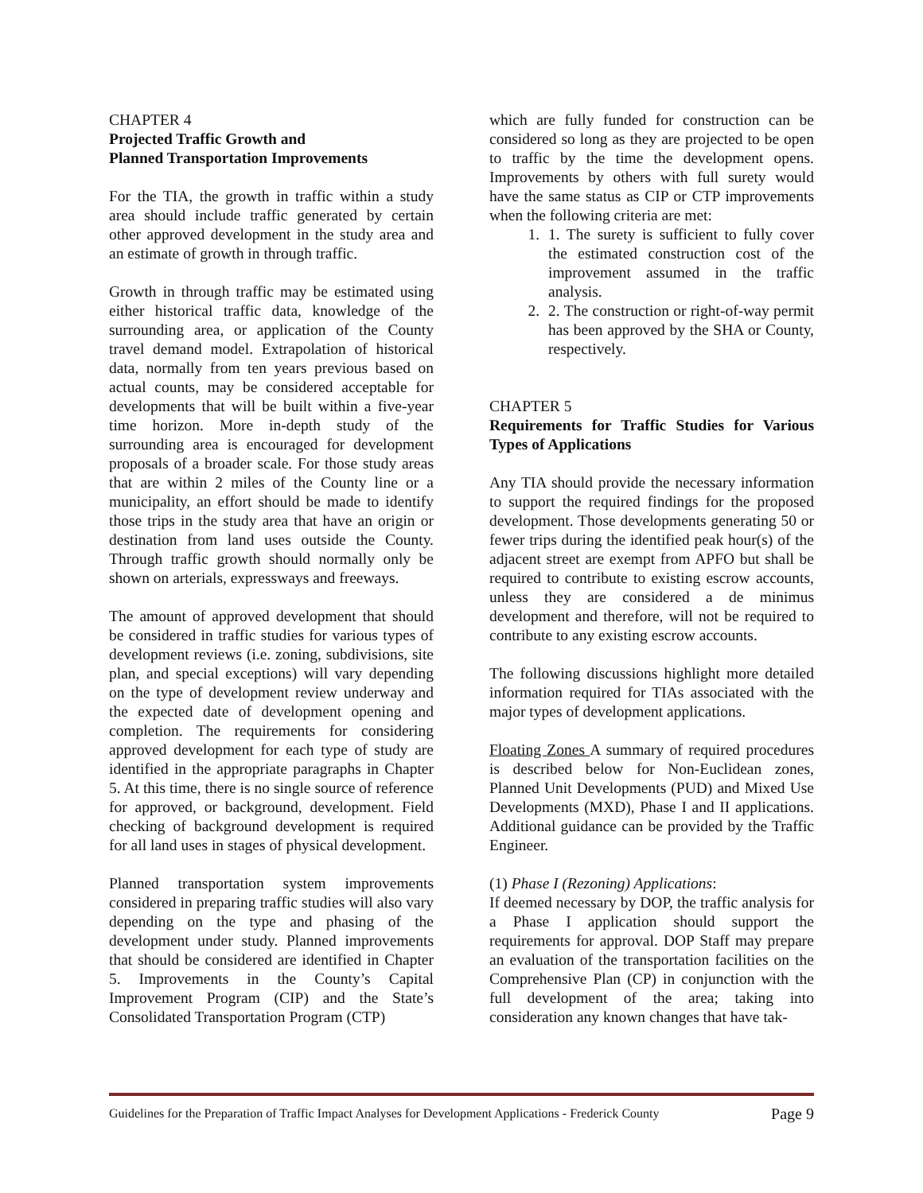CHAPTER 4
Projected Traffic Growth and
Planned Transportation Improvements
For the TIA, the growth in traffic within a study area should include traffic generated by certain other approved development in the study area and an estimate of growth in through traffic.
Growth in through traffic may be estimated using either historical traffic data, knowledge of the surrounding area, or application of the County travel demand model. Extrapolation of historical data, normally from ten years previous based on actual counts, may be considered acceptable for developments that will be built within a five-year time horizon. More in-depth study of the surrounding area is encouraged for development proposals of a broader scale. For those study areas that are within 2 miles of the County line or a municipality, an effort should be made to identify those trips in the study area that have an origin or destination from land uses outside the County. Through traffic growth should normally only be shown on arterials, expressways and freeways.
The amount of approved development that should be considered in traffic studies for various types of development reviews (i.e. zoning, subdivisions, site plan, and special exceptions) will vary depending on the type of development review underway and the expected date of development opening and completion. The requirements for considering approved development for each type of study are identified in the appropriate paragraphs in Chapter 5. At this time, there is no single source of reference for approved, or background, development. Field checking of background development is required for all land uses in stages of physical development.
Planned transportation system improvements considered in preparing traffic studies will also vary depending on the type and phasing of the development under study. Planned improvements that should be considered are identified in Chapter 5. Improvements in the County’s Capital Improvement Program (CIP) and the State’s Consolidated Transportation Program (CTP)
which are fully funded for construction can be considered so long as they are projected to be open to traffic by the time the development opens. Improvements by others with full surety would have the same status as CIP or CTP improvements when the following criteria are met:
1. 1. The surety is sufficient to fully cover the estimated construction cost of the improvement assumed in the traffic analysis.
2. 2. The construction or right-of-way permit has been approved by the SHA or County, respectively.
CHAPTER 5
Requirements for Traffic Studies for Various Types of Applications
Any TIA should provide the necessary information to support the required findings for the proposed development. Those developments generating 50 or fewer trips during the identified peak hour(s) of the adjacent street are exempt from APFO but shall be required to contribute to existing escrow accounts, unless they are considered a de minimus development and therefore, will not be required to contribute to any existing escrow accounts.
The following discussions highlight more detailed information required for TIAs associated with the major types of development applications.
Floating Zones A summary of required procedures is described below for Non-Euclidean zones, Planned Unit Developments (PUD) and Mixed Use Developments (MXD), Phase I and II applications. Additional guidance can be provided by the Traffic Engineer.
(1) Phase I (Rezoning) Applications:
If deemed necessary by DOP, the traffic analysis for a Phase I application should support the requirements for approval. DOP Staff may prepare an evaluation of the transportation facilities on the Comprehensive Plan (CP) in conjunction with the full development of the area; taking into consideration any known changes that have tak-
Guidelines for the Preparation of Traffic Impact Analyses for Development Applications - Frederick County Page 9